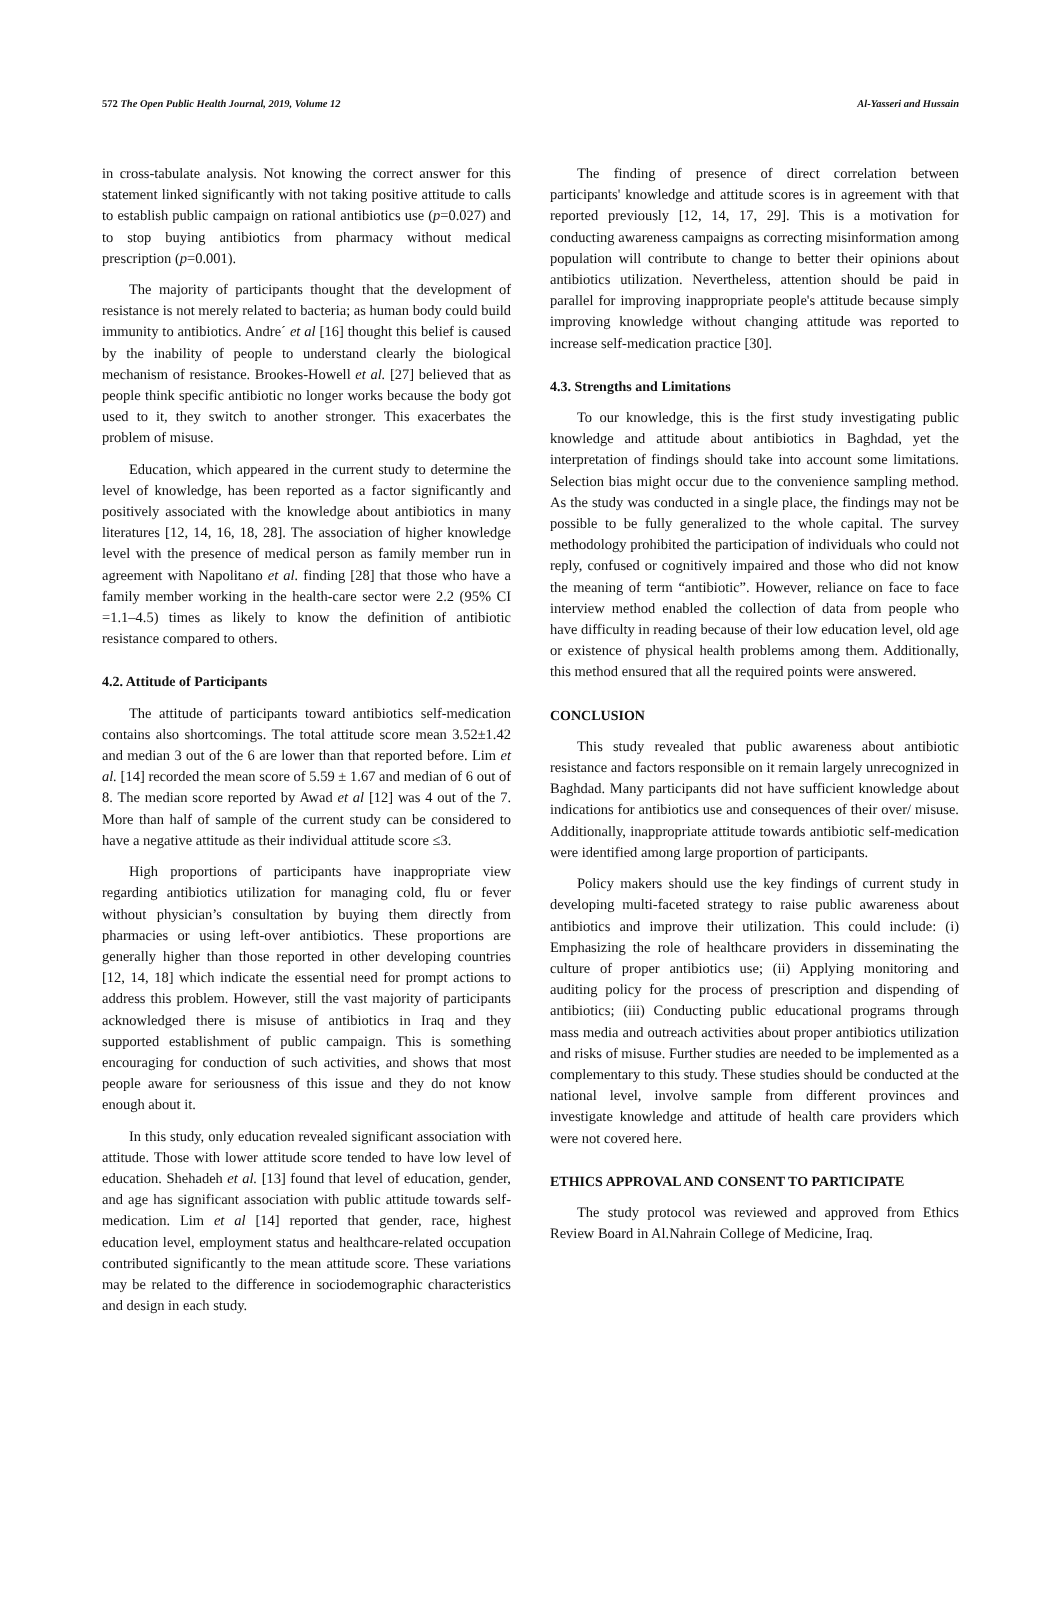572 The Open Public Health Journal, 2019, Volume 12 Al-Yasseri and Hussain
in cross-tabulate analysis. Not knowing the correct answer for this statement linked significantly with not taking positive attitude to calls to establish public campaign on rational antibiotics use (p=0.027) and to stop buying antibiotics from pharmacy without medical prescription (p=0.001).
The majority of participants thought that the development of resistance is not merely related to bacteria; as human body could build immunity to antibiotics. Andre´ et al [16] thought this belief is caused by the inability of people to understand clearly the biological mechanism of resistance. Brookes-Howell et al. [27] believed that as people think specific antibiotic no longer works because the body got used to it, they switch to another stronger. This exacerbates the problem of misuse.
Education, which appeared in the current study to determine the level of knowledge, has been reported as a factor significantly and positively associated with the knowledge about antibiotics in many literatures [12, 14, 16, 18, 28]. The association of higher knowledge level with the presence of medical person as family member run in agreement with Napolitano et al. finding [28] that those who have a family member working in the health-care sector were 2.2 (95% CI =1.1–4.5) times as likely to know the definition of antibiotic resistance compared to others.
4.2. Attitude of Participants
The attitude of participants toward antibiotics self-medication contains also shortcomings. The total attitude score mean 3.52±1.42 and median 3 out of the 6 are lower than that reported before. Lim et al. [14] recorded the mean score of 5.59 ± 1.67 and median of 6 out of 8. The median score reported by Awad et al [12] was 4 out of the 7. More than half of sample of the current study can be considered to have a negative attitude as their individual attitude score ≤3.
High proportions of participants have inappropriate view regarding antibiotics utilization for managing cold, flu or fever without physician’s consultation by buying them directly from pharmacies or using left-over antibiotics. These proportions are generally higher than those reported in other developing countries [12, 14, 18] which indicate the essential need for prompt actions to address this problem. However, still the vast majority of participants acknowledged there is misuse of antibiotics in Iraq and they supported establishment of public campaign. This is something encouraging for conduction of such activities, and shows that most people aware for seriousness of this issue and they do not know enough about it.
In this study, only education revealed significant association with attitude. Those with lower attitude score tended to have low level of education. Shehadeh et al. [13] found that level of education, gender, and age has significant association with public attitude towards self-medication. Lim et al [14] reported that gender, race, highest education level, employment status and healthcare-related occupation contributed significantly to the mean attitude score. These variations may be related to the difference in sociodemographic characteristics and design in each study.
The finding of presence of direct correlation between participants' knowledge and attitude scores is in agreement with that reported previously [12, 14, 17, 29]. This is a motivation for conducting awareness campaigns as correcting misinformation among population will contribute to change to better their opinions about antibiotics utilization. Nevertheless, attention should be paid in parallel for improving inappropriate people's attitude because simply improving knowledge without changing attitude was reported to increase self-medication practice [30].
4.3. Strengths and Limitations
To our knowledge, this is the first study investigating public knowledge and attitude about antibiotics in Baghdad, yet the interpretation of findings should take into account some limitations. Selection bias might occur due to the convenience sampling method. As the study was conducted in a single place, the findings may not be possible to be fully generalized to the whole capital. The survey methodology prohibited the participation of individuals who could not reply, confused or cognitively impaired and those who did not know the meaning of term “antibiotic”. However, reliance on face to face interview method enabled the collection of data from people who have difficulty in reading because of their low education level, old age or existence of physical health problems among them. Additionally, this method ensured that all the required points were answered.
CONCLUSION
This study revealed that public awareness about antibiotic resistance and factors responsible on it remain largely unrecognized in Baghdad. Many participants did not have sufficient knowledge about indications for antibiotics use and consequences of their over/ misuse. Additionally, inappropriate attitude towards antibiotic self-medication were identified among large proportion of participants.
Policy makers should use the key findings of current study in developing multi-faceted strategy to raise public awareness about antibiotics and improve their utilization. This could include: (i) Emphasizing the role of healthcare providers in disseminating the culture of proper antibiotics use; (ii) Applying monitoring and auditing policy for the process of prescription and dispending of antibiotics; (iii) Conducting public educational programs through mass media and outreach activities about proper antibiotics utilization and risks of misuse. Further studies are needed to be implemented as a complementary to this study. These studies should be conducted at the national level, involve sample from different provinces and investigate knowledge and attitude of health care providers which were not covered here.
ETHICS APPROVAL AND CONSENT TO PARTICIPATE
The study protocol was reviewed and approved from Ethics Review Board in Al.Nahrain College of Medicine, Iraq.